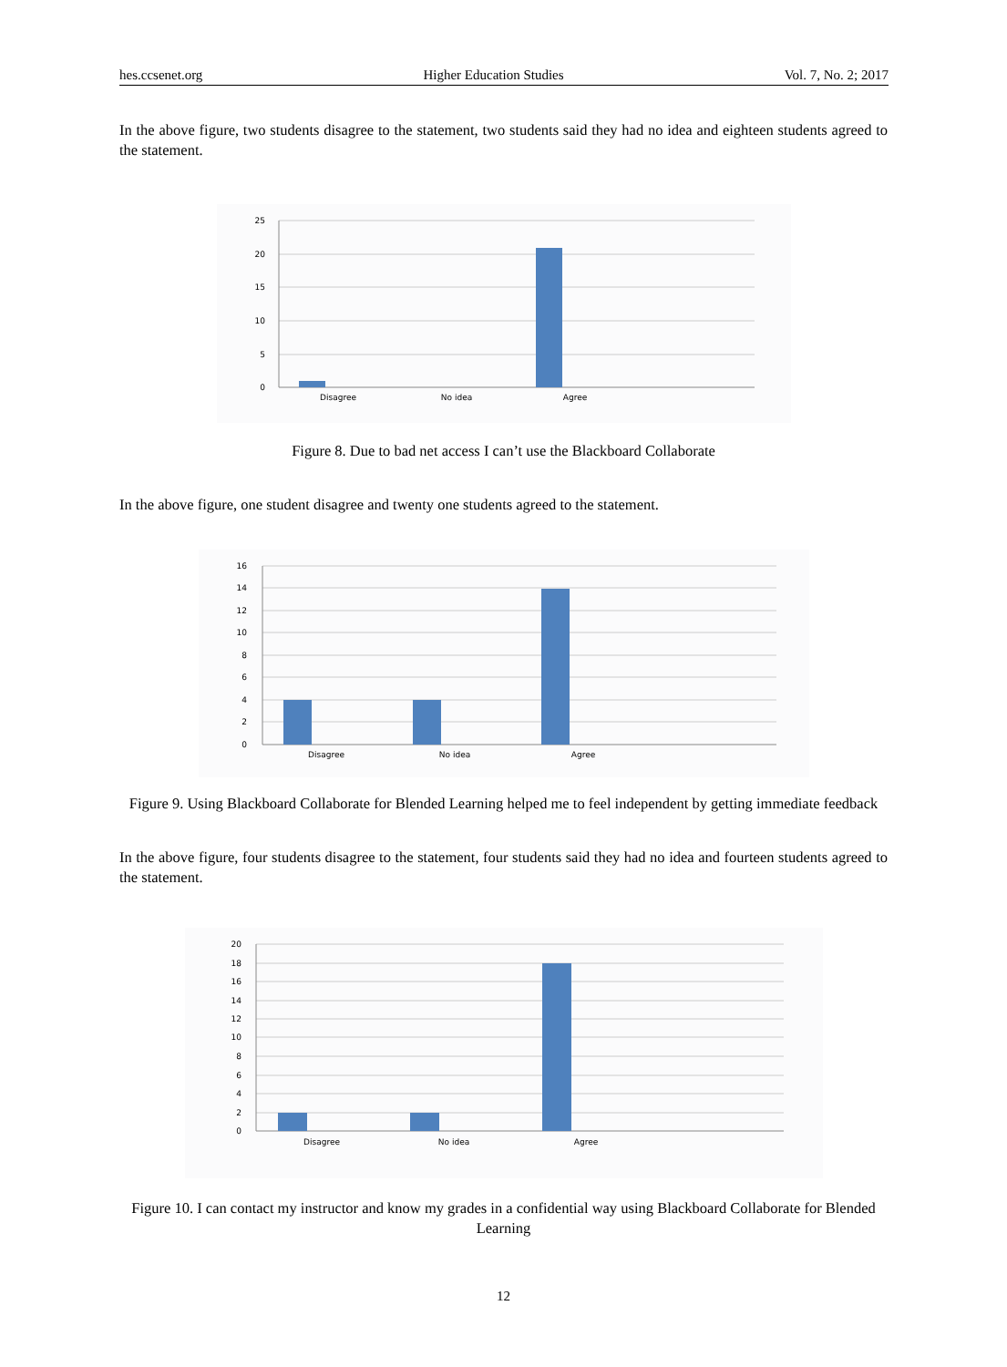hes.ccsenet.org Higher Education Studies Vol. 7, No. 2; 2017
In the above figure, two students disagree to the statement, two students said they had no idea and eighteen students agreed to the statement.
25
20
15
10
5
0
Disagree
No idea
Agree
Figure 8. Due to bad net access I can’t use the Blackboard Collaborate
In the above figure, one student disagree and twenty one students agreed to the statement.
16
14
12
10
8
6
4
2
0
Disagree
No idea
Agree
Figure 9. Using Blackboard Collaborate for Blended Learning helped me to feel independent by getting immediate feedback
In the above figure, four students disagree to the statement, four students said they had no idea and fourteen students agreed to the statement.
20
18
16
14
12
10
8
6
4
2
0
Disagree
No idea
Agree
Figure 10. I can contact my instructor and know my grades in a confidential way using Blackboard Collaborate for Blended Learning
12